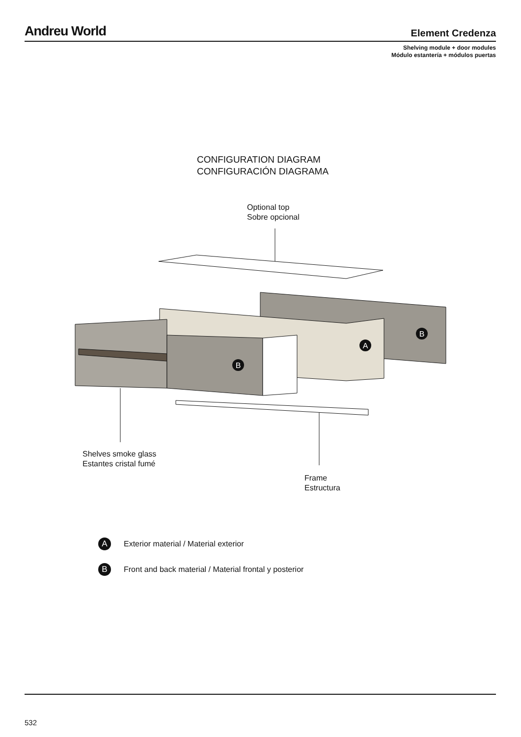Andreu World Element Credenza
Shelving module + door modules
Módulo estantería + módulos puertas
CONFIGURATION DIAGRAM
CONFIGURACIÓN DIAGRAMA
Optional top
Sobre opcional
B
A
B
Shelves smoke glass
Estantes cristal fumé
Frame
Estructura
A Exterior material / Material exterior
B Front and back material / Material frontal y posterior
532